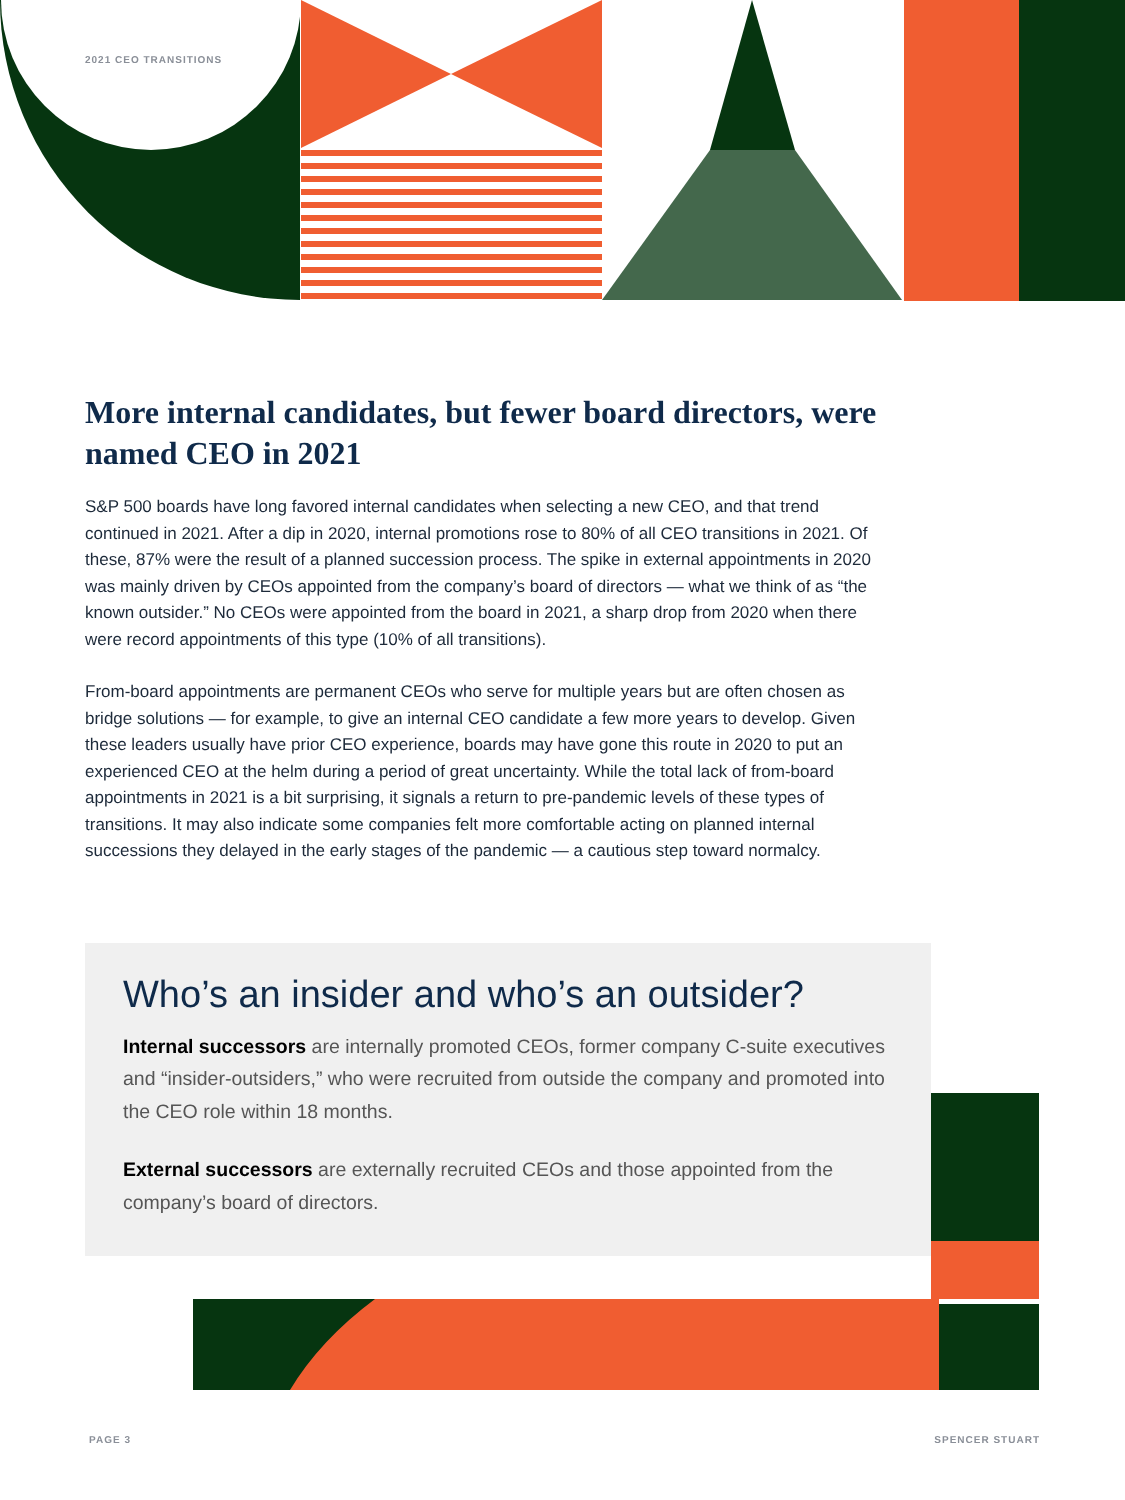2021 CEO TRANSITIONS
More internal candidates, but fewer board directors, were named CEO in 2021
S&P 500 boards have long favored internal candidates when selecting a new CEO, and that trend continued in 2021. After a dip in 2020, internal promotions rose to 80% of all CEO transitions in 2021. Of these, 87% were the result of a planned succession process. The spike in external appointments in 2020 was mainly driven by CEOs appointed from the company’s board of directors — what we think of as “the known outsider.” No CEOs were appointed from the board in 2021, a sharp drop from 2020 when there were record appointments of this type (10% of all transitions).
From-board appointments are permanent CEOs who serve for multiple years but are often chosen as bridge solutions — for example, to give an internal CEO candidate a few more years to develop. Given these leaders usually have prior CEO experience, boards may have gone this route in 2020 to put an experienced CEO at the helm during a period of great uncertainty. While the total lack of from-board appointments in 2021 is a bit surprising, it signals a return to pre-pandemic levels of these types of transitions. It may also indicate some companies felt more comfortable acting on planned internal successions they delayed in the early stages of the pandemic — a cautious step toward normalcy.
Who’s an insider and who’s an outsider?
Internal successors are internally promoted CEOs, former company C-suite executives and “insider-outsiders,” who were recruited from outside the company and promoted into the CEO role within 18 months.
External successors are externally recruited CEOs and those appointed from the company’s board of directors.
PAGE 3 SPENCER STUART